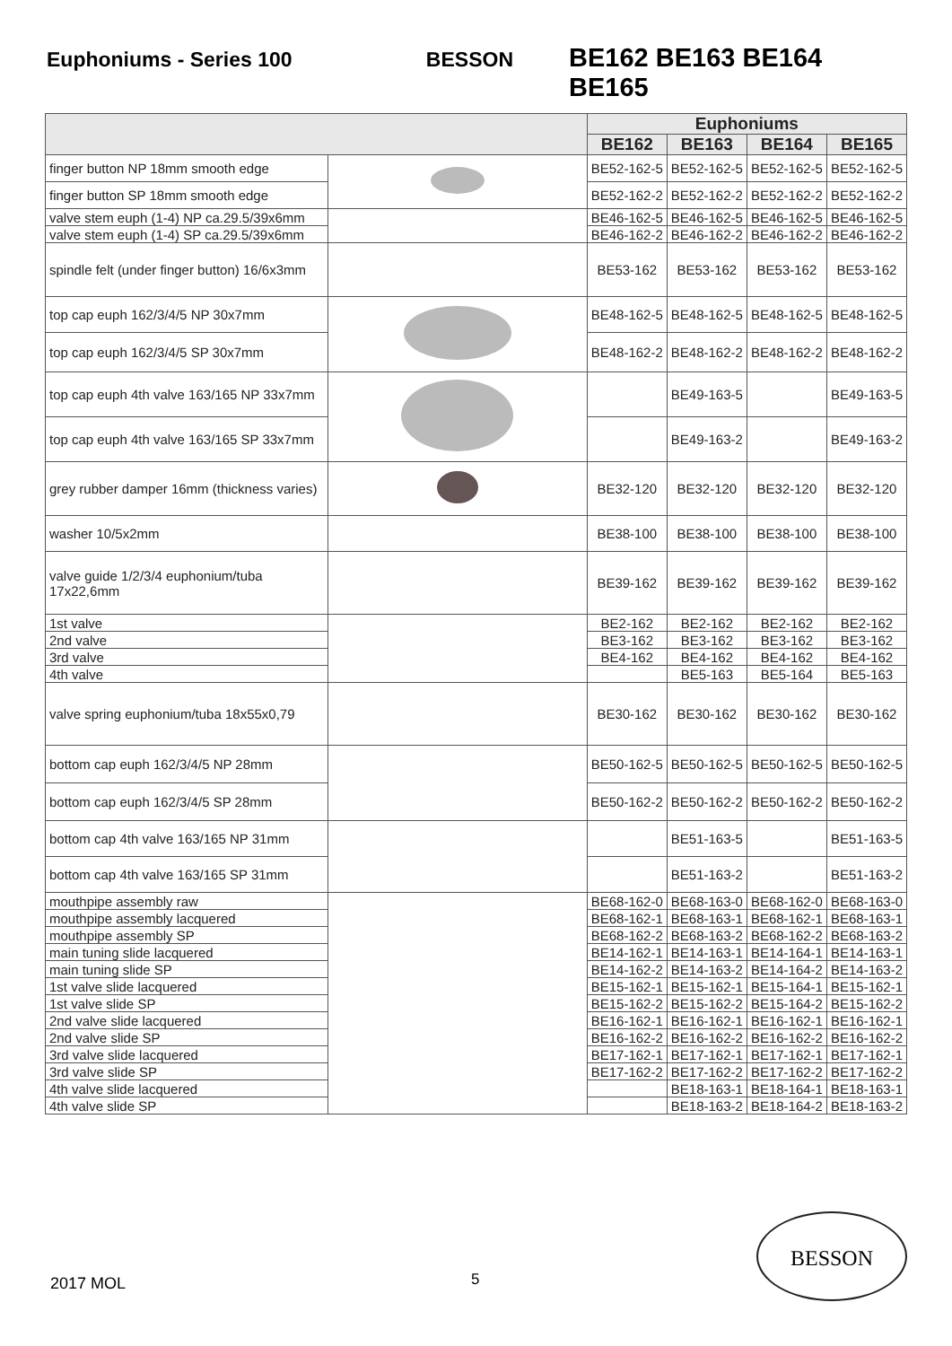Euphoniums - Series 100 BESSON BE162 BE163 BE164 BE165
| | | Euphoniums | | | |
| --- | --- | --- | --- | --- | --- |
| | | BE162 | BE163 | BE164 | BE165 |
| finger button NP 18mm smooth edge | | BE52-162-5 | BE52-162-5 | BE52-162-5 | BE52-162-5 |
| finger button SP 18mm smooth edge | | BE52-162-2 | BE52-162-2 | BE52-162-2 | BE52-162-2 |
| valve stem euph (1-4) NP ca.29.5/39x6mm | | BE46-162-5 | BE46-162-5 | BE46-162-5 | BE46-162-5 |
| valve stem euph (1-4) SP ca.29.5/39x6mm | | BE46-162-2 | BE46-162-2 | BE46-162-2 | BE46-162-2 |
| spindle felt (under finger button) 16/6x3mm | | BE53-162 | BE53-162 | BE53-162 | BE53-162 |
| top cap euph 162/3/4/5 NP 30x7mm | | BE48-162-5 | BE48-162-5 | BE48-162-5 | BE48-162-5 |
| top cap euph 162/3/4/5 SP 30x7mm | | BE48-162-2 | BE48-162-2 | BE48-162-2 | BE48-162-2 |
| top cap euph 4th valve 163/165 NP 33x7mm | | | BE49-163-5 | | BE49-163-5 |
| top cap euph 4th valve 163/165 SP 33x7mm | | | BE49-163-2 | | BE49-163-2 |
| grey rubber damper 16mm (thickness varies) | | BE32-120 | BE32-120 | BE32-120 | BE32-120 |
| washer 10/5x2mm | | BE38-100 | BE38-100 | BE38-100 | BE38-100 |
| valve guide 1/2/3/4 euphonium/tuba 17x22,6mm | | BE39-162 | BE39-162 | BE39-162 | BE39-162 |
| 1st valve | | BE2-162 | BE2-162 | BE2-162 | BE2-162 |
| 2nd valve | | BE3-162 | BE3-162 | BE3-162 | BE3-162 |
| 3rd valve | | BE4-162 | BE4-162 | BE4-162 | BE4-162 |
| 4th valve | | | BE5-163 | BE5-164 | BE5-163 |
| valve spring euphonium/tuba 18x55x0,79 | | BE30-162 | BE30-162 | BE30-162 | BE30-162 |
| bottom cap euph 162/3/4/5 NP 28mm | | BE50-162-5 | BE50-162-5 | BE50-162-5 | BE50-162-5 |
| bottom cap euph 162/3/4/5 SP 28mm | | BE50-162-2 | BE50-162-2 | BE50-162-2 | BE50-162-2 |
| bottom cap 4th valve 163/165 NP 31mm | | | BE51-163-5 | | BE51-163-5 |
| bottom cap 4th valve 163/165 SP 31mm | | | BE51-163-2 | | BE51-163-2 |
| mouthpipe assembly raw | | BE68-162-0 | BE68-163-0 | BE68-162-0 | BE68-163-0 |
| mouthpipe assembly lacquered | | BE68-162-1 | BE68-163-1 | BE68-162-1 | BE68-163-1 |
| mouthpipe assembly SP | | BE68-162-2 | BE68-163-2 | BE68-162-2 | BE68-163-2 |
| main tuning slide lacquered | | BE14-162-1 | BE14-163-1 | BE14-164-1 | BE14-163-1 |
| main tuning slide SP | | BE14-162-2 | BE14-163-2 | BE14-164-2 | BE14-163-2 |
| 1st valve slide lacquered | | BE15-162-1 | BE15-162-1 | BE15-164-1 | BE15-162-1 |
| 1st valve slide SP | | BE15-162-2 | BE15-162-2 | BE15-164-2 | BE15-162-2 |
| 2nd valve slide lacquered | | BE16-162-1 | BE16-162-1 | BE16-162-1 | BE16-162-1 |
| 2nd valve slide SP | | BE16-162-2 | BE16-162-2 | BE16-162-2 | BE16-162-2 |
| 3rd valve slide lacquered | | BE17-162-1 | BE17-162-1 | BE17-162-1 | BE17-162-1 |
| 3rd valve slide SP | | BE17-162-2 | BE17-162-2 | BE17-162-2 | BE17-162-2 |
| 4th valve slide lacquered | | | BE18-163-1 | BE18-164-1 | BE18-163-1 |
| 4th valve slide SP | | | BE18-163-2 | BE18-164-2 | BE18-163-2 |
2017 MOL 5
BESSON